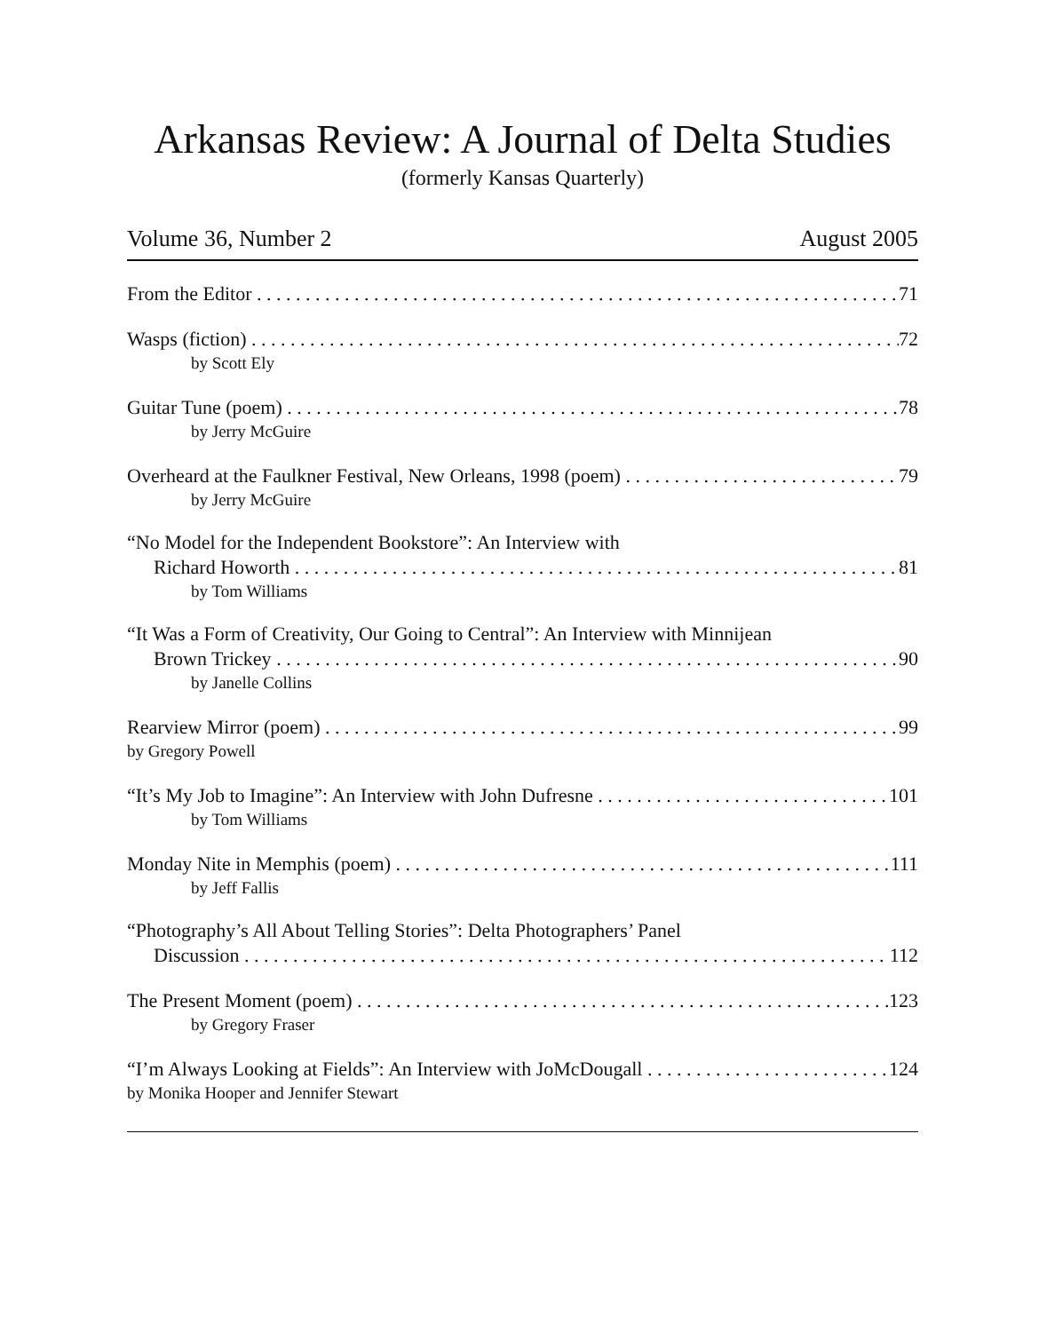Arkansas Review: A Journal of Delta Studies
(formerly Kansas Quarterly)
Volume 36, Number 2 August 2005
From the Editor 71
Wasps (fiction) 72
by Scott Ely
Guitar Tune (poem) 78
by Jerry McGuire
Overheard at the Faulkner Festival, New Orleans, 1998 (poem) 79
by Jerry McGuire
“No Model for the Independent Bookstore”: An Interview with
Richard Howorth 81
by Tom Williams
“It Was a Form of Creativity, Our Going to Central”: An Interview with Minnijean
Brown Trickey 90
by Janelle Collins
Rearview Mirror (poem) 99
by Gregory Powell
“It’s My Job to Imagine”: An Interview with John Dufresne 101
by Tom Williams
Monday Nite in Memphis (poem) 111
by Jeff Fallis
“Photography’s All About Telling Stories”: Delta Photographers’ Panel
Discussion 112
The Present Moment (poem) 123
by Gregory Fraser
“I’m Always Looking at Fields”: An Interview with JoMcDougall 124
by Monika Hooper and Jennifer Stewart